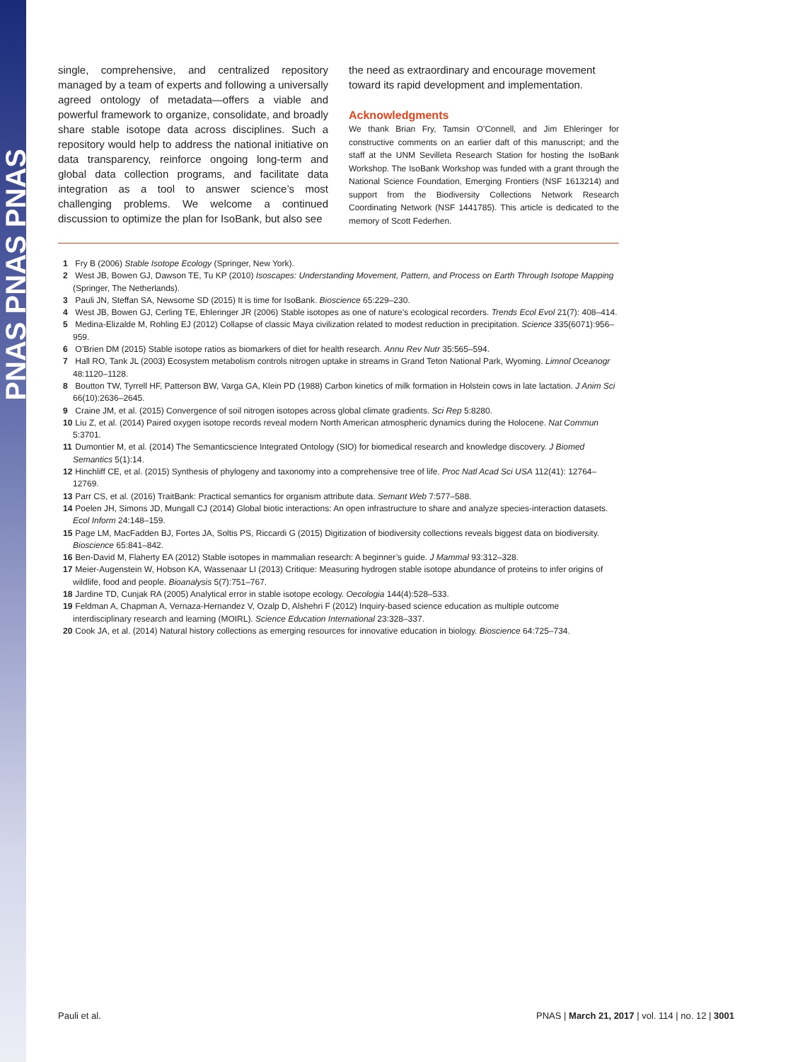PNAS PNAS PNAS
single, comprehensive, and centralized repository managed by a team of experts and following a universally agreed ontology of metadata—offers a viable and powerful framework to organize, consolidate, and broadly share stable isotope data across disciplines. Such a repository would help to address the national initiative on data transparency, reinforce ongoing long-term and global data collection programs, and facilitate data integration as a tool to answer science’s most challenging problems. We welcome a continued discussion to optimize the plan for IsoBank, but also see
the need as extraordinary and encourage movement toward its rapid development and implementation.
Acknowledgments
We thank Brian Fry, Tamsin O’Connell, and Jim Ehleringer for constructive comments on an earlier daft of this manuscript; and the staff at the UNM Sevilleta Research Station for hosting the IsoBank Workshop. The IsoBank Workshop was funded with a grant through the National Science Foundation, Emerging Frontiers (NSF 1613214) and support from the Biodiversity Collections Network Research Coordinating Network (NSF 1441785). This article is dedicated to the memory of Scott Federhen.
1 Fry B (2006) Stable Isotope Ecology (Springer, New York).
2 West JB, Bowen GJ, Dawson TE, Tu KP (2010) Isoscapes: Understanding Movement, Pattern, and Process on Earth Through Isotope Mapping (Springer, The Netherlands).
3 Pauli JN, Steffan SA, Newsome SD (2015) It is time for IsoBank. Bioscience 65:229–230.
4 West JB, Bowen GJ, Cerling TE, Ehleringer JR (2006) Stable isotopes as one of nature’s ecological recorders. Trends Ecol Evol 21(7): 408–414.
5 Medina-Elizalde M, Rohling EJ (2012) Collapse of classic Maya civilization related to modest reduction in precipitation. Science 335(6071):956–959.
6 O’Brien DM (2015) Stable isotope ratios as biomarkers of diet for health research. Annu Rev Nutr 35:565–594.
7 Hall RO, Tank JL (2003) Ecosystem metabolism controls nitrogen uptake in streams in Grand Teton National Park, Wyoming. Limnol Oceanogr 48:1120–1128.
8 Boutton TW, Tyrrell HF, Patterson BW, Varga GA, Klein PD (1988) Carbon kinetics of milk formation in Holstein cows in late lactation. J Anim Sci 66(10):2636–2645.
9 Craine JM, et al. (2015) Convergence of soil nitrogen isotopes across global climate gradients. Sci Rep 5:8280.
10 Liu Z, et al. (2014) Paired oxygen isotope records reveal modern North American atmospheric dynamics during the Holocene. Nat Commun 5:3701.
11 Dumontier M, et al. (2014) The Semanticscience Integrated Ontology (SIO) for biomedical research and knowledge discovery. J Biomed Semantics 5(1):14.
12 Hinchliff CE, et al. (2015) Synthesis of phylogeny and taxonomy into a comprehensive tree of life. Proc Natl Acad Sci USA 112(41): 12764–12769.
13 Parr CS, et al. (2016) TraitBank: Practical semantics for organism attribute data. Semant Web 7:577–588.
14 Poelen JH, Simons JD, Mungall CJ (2014) Global biotic interactions: An open infrastructure to share and analyze species-interaction datasets. Ecol Inform 24:148–159.
15 Page LM, MacFadden BJ, Fortes JA, Soltis PS, Riccardi G (2015) Digitization of biodiversity collections reveals biggest data on biodiversity. Bioscience 65:841–842.
16 Ben-David M, Flaherty EA (2012) Stable isotopes in mammalian research: A beginner’s guide. J Mammal 93:312–328.
17 Meier-Augenstein W, Hobson KA, Wassenaar LI (2013) Critique: Measuring hydrogen stable isotope abundance of proteins to infer origins of wildlife, food and people. Bioanalysis 5(7):751–767.
18 Jardine TD, Cunjak RA (2005) Analytical error in stable isotope ecology. Oecologia 144(4):528–533.
19 Feldman A, Chapman A, Vernaza-Hernandez V, Ozalp D, Alshehri F (2012) Inquiry-based science education as multiple outcome interdisciplinary research and learning (MOIRL). Science Education International 23:328–337.
20 Cook JA, et al. (2014) Natural history collections as emerging resources for innovative education in biology. Bioscience 64:725–734.
Pauli et al. PNAS | March 21, 2017 | vol. 114 | no. 12 | 3001